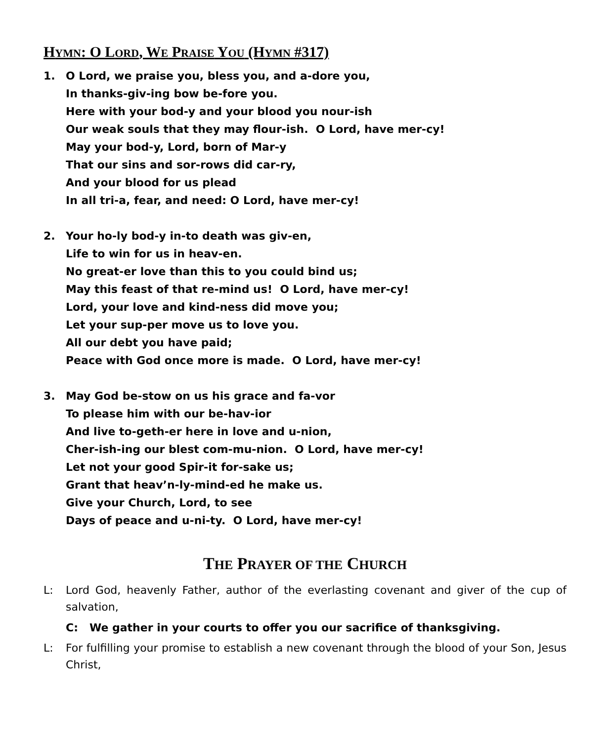HYMN: O LORD, WE PRAISE YOU (HYMN #317)
1. O Lord, we praise you, bless you, and a-dore you,
In thanks-giv-ing bow be-fore you.
Here with your bod-y and your blood you nour-ish
Our weak souls that they may flour-ish. O Lord, have mer-cy!
May your bod-y, Lord, born of Mar-y
That our sins and sor-rows did car-ry,
And your blood for us plead
In all tri-a, fear, and need: O Lord, have mer-cy!
2. Your ho-ly bod-y in-to death was giv-en,
Life to win for us in heav-en.
No great-er love than this to you could bind us;
May this feast of that re-mind us! O Lord, have mer-cy!
Lord, your love and kind-ness did move you;
Let your sup-per move us to love you.
All our debt you have paid;
Peace with God once more is made. O Lord, have mer-cy!
3. May God be-stow on us his grace and fa-vor
To please him with our be-hav-ior
And live to-geth-er here in love and u-nion,
Cher-ish-ing our blest com-mu-nion. O Lord, have mer-cy!
Let not your good Spir-it for-sake us;
Grant that heav’n-ly-mind-ed he make us.
Give your Church, Lord, to see
Days of peace and u-ni-ty. O Lord, have mer-cy!
THE PRAYER OF THE CHURCH
L: Lord God, heavenly Father, author of the everlasting covenant and giver of the cup of salvation,
C: We gather in your courts to offer you our sacrifice of thanksgiving.
L: For fulfilling your promise to establish a new covenant through the blood of your Son, Jesus Christ,